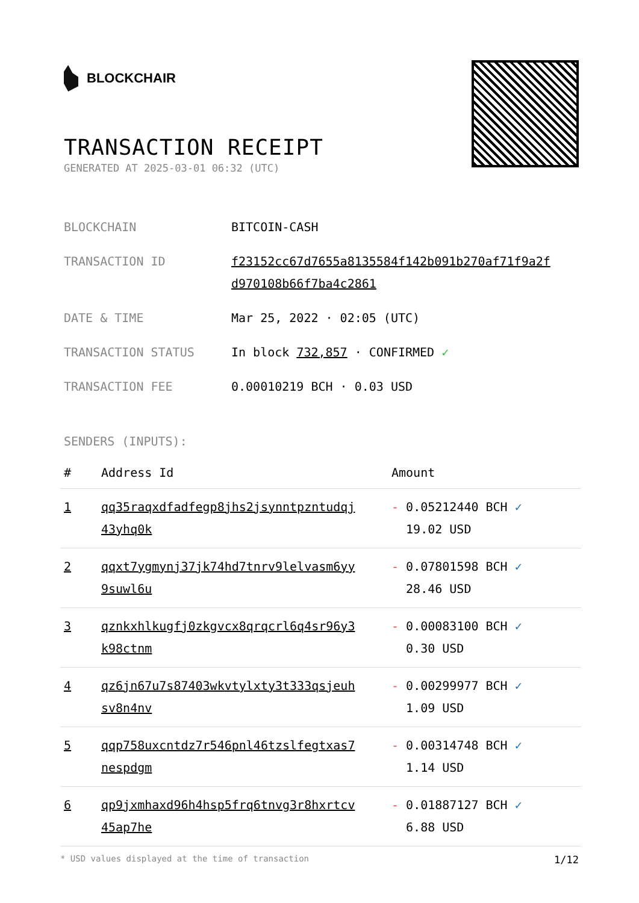BLOCKCHAIR
TRANSACTION RECEIPT
GENERATED AT 2025-03-01 06:32 (UTC)
| BLOCKCHAIN | BITCOIN-CASH |
| TRANSACTION ID | f23152cc67d7655a8135584f142b091b270af71f9a2f d970108b66f7ba4c2861 |
| DATE & TIME | Mar 25, 2022 · 02:05 (UTC) |
| TRANSACTION STATUS | In block 732,857 · CONFIRMED ✓ |
| TRANSACTION FEE | 0.00010219 BCH · 0.03 USD |
SENDERS (INPUTS):
| # | Address Id | Amount |
| --- | --- | --- |
| 1 | qq35raqxdfadfegp8jhs2jsynntpzntudqj 43yhq0k | - 0.05212440 BCH ✓ 19.02 USD |
| 2 | qqxt7ygmynj37jk74hd7tnrv9lelvasm6yy 9suwl6u | - 0.07801598 BCH ✓ 28.46 USD |
| 3 | qznkxhlkugfj0zkgvcx8qrqcrl6q4sr96y3 k98ctnm | - 0.00083100 BCH ✓ 0.30 USD |
| 4 | qz6jn67u7s87403wkvtylxty3t333qsjeuh sv8n4nv | - 0.00299977 BCH ✓ 1.09 USD |
| 5 | qqp758uxcntdz7r546pnl46tzslfegtxas7 nespdgm | - 0.00314748 BCH ✓ 1.14 USD |
| 6 | qp9jxmhaxd96h4hsp5frq6tnvg3r8hxrtcv 45ap7he | - 0.01887127 BCH ✓ 6.88 USD |
* USD values displayed at the time of transaction 1/12